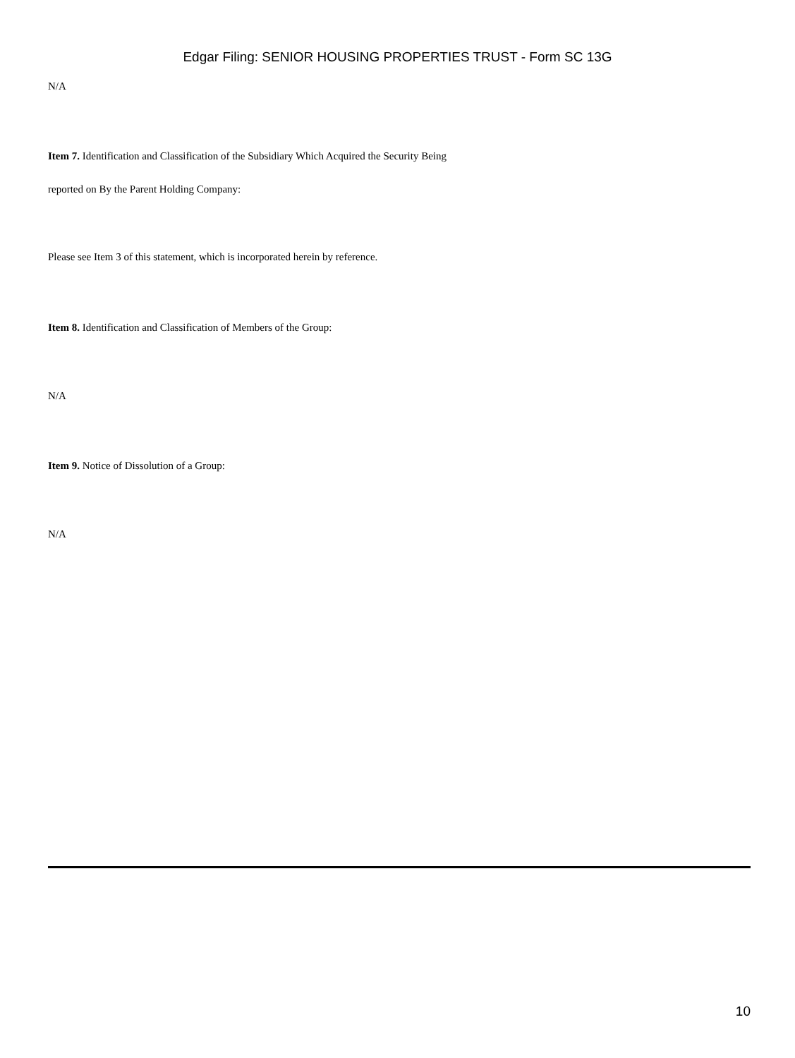Edgar Filing: SENIOR HOUSING PROPERTIES TRUST - Form SC 13G
N/A
Item 7. Identification and Classification of the Subsidiary Which Acquired the Security Being
reported on By the Parent Holding Company:
Please see Item 3 of this statement, which is incorporated herein by reference.
Item 8. Identification and Classification of Members of the Group:
N/A
Item 9. Notice of Dissolution of a Group:
N/A
10